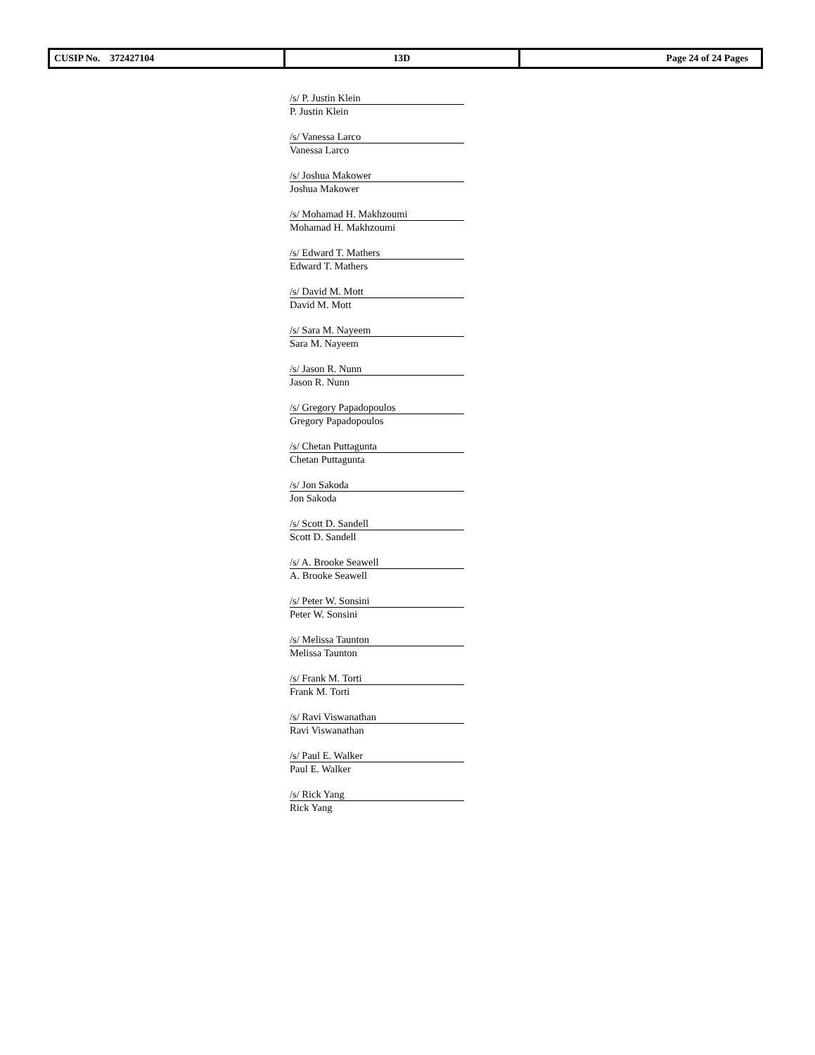| CUSIP No. 372427104 | 13D | Page 24 of 24 Pages |
/s/ P. Justin Klein
P. Justin Klein
/s/ Vanessa Larco
Vanessa Larco
/s/ Joshua Makower
Joshua Makower
/s/ Mohamad H. Makhzoumi
Mohamad H. Makhzoumi
/s/ Edward T. Mathers
Edward T. Mathers
/s/ David M. Mott
David M. Mott
/s/ Sara M. Nayeem
Sara M. Nayeem
/s/ Jason R. Nunn
Jason R. Nunn
/s/ Gregory Papadopoulos
Gregory Papadopoulos
/s/ Chetan Puttagunta
Chetan Puttagunta
/s/ Jon Sakoda
Jon Sakoda
/s/ Scott D. Sandell
Scott D. Sandell
/s/ A. Brooke Seawell
A. Brooke Seawell
/s/ Peter W. Sonsini
Peter W. Sonsini
/s/ Melissa Taunton
Melissa Taunton
/s/ Frank M. Torti
Frank M. Torti
/s/ Ravi Viswanathan
Ravi Viswanathan
/s/ Paul E. Walker
Paul E. Walker
/s/ Rick Yang
Rick Yang